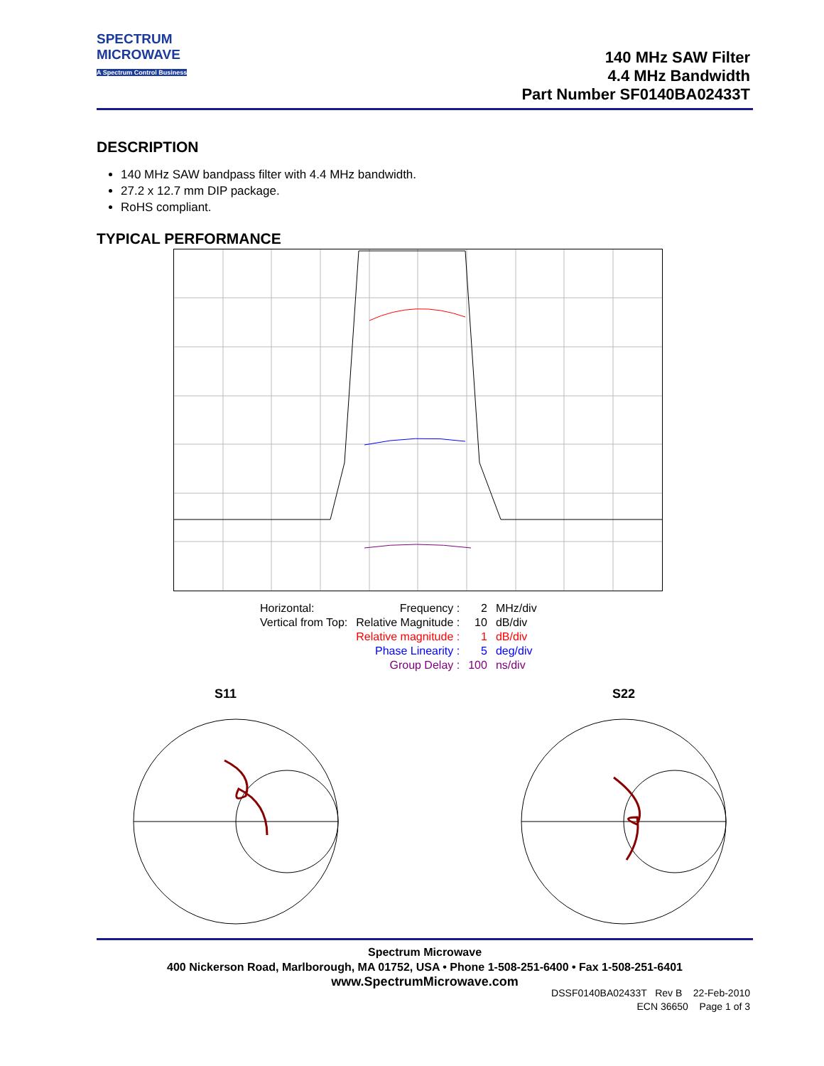SPECTRUM
MICROWAVE
A Spectrum Control Business
140 MHz SAW Filter
4.4 MHz Bandwidth
Part Number SF0140BA02433T
DESCRIPTION
140 MHz SAW bandpass filter with 4.4 MHz bandwidth.
27.2 x 12.7 mm DIP package.
RoHS compliant.
TYPICAL PERFORMANCE
| Horizontal: | Frequency : | 2 | MHz/div |
| Vertical from Top: | Relative Magnitude : | 10 | dB/div |
| | Relative magnitude : | 1 | dB/div |
| | Phase Linearity : | 5 | deg/div |
| | Group Delay : | 100 | ns/div |
S11 S22
Spectrum Microwave
400 Nickerson Road, Marlborough, MA 01752, USA • Phone 1-508-251-6400 • Fax 1-508-251-6401
www.SpectrumMicrowave.com
DSSF0140BA02433T Rev B 22-Feb-2010
ECN 36650 Page 1 of 3